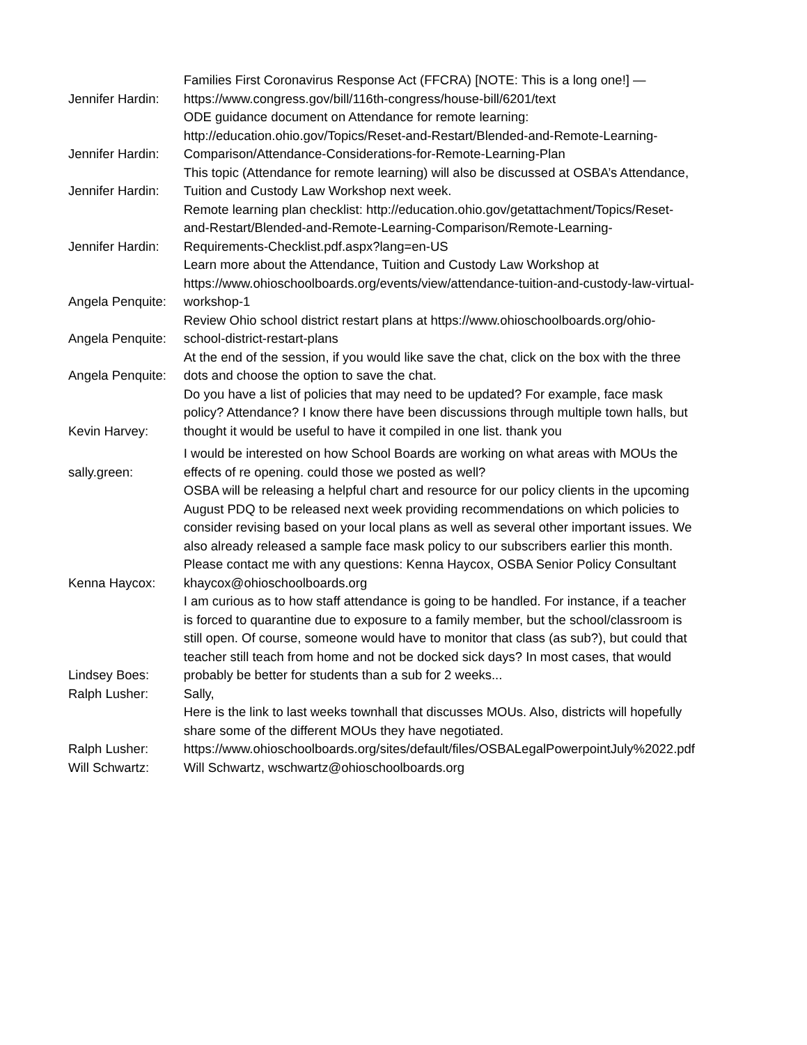| Jennifer Hardin: | Families First Coronavirus Response Act (FFCRA) [NOTE: This is a long one!] — https://www.congress.gov/bill/116th-congress/house-bill/6201/text |
| Jennifer Hardin: | ODE guidance document on Attendance for remote learning: http://education.ohio.gov/Topics/Reset-and-Restart/Blended-and-Remote-Learning-Comparison/Attendance-Considerations-for-Remote-Learning-Plan |
| Jennifer Hardin: | This topic (Attendance for remote learning) will also be discussed at OSBA’s Attendance, Tuition and Custody Law Workshop next week. |
| Jennifer Hardin: | Remote learning plan checklist: http://education.ohio.gov/getattachment/Topics/Reset-and-Restart/Blended-and-Remote-Learning-Comparison/Remote-Learning-Requirements-Checklist.pdf.aspx?lang=en-US |
| Angela Penquite: | Learn more about the Attendance, Tuition and Custody Law Workshop at https://www.ohioschoolboards.org/events/view/attendance-tuition-and-custody-law-virtual-workshop-1 |
| Angela Penquite: | Review Ohio school district restart plans at https://www.ohioschoolboards.org/ohio-school-district-restart-plans |
| Angela Penquite: | At the end of the session, if you would like save the chat, click on the box with the three dots and choose the option to save the chat. |
| Kevin Harvey: | Do you have a list of policies that may need to be updated? For example, face mask policy? Attendance? I know there have been discussions through multiple town halls, but thought it would be useful to have it compiled in one list. thank you |
| sally.green: | I would be interested on how School Boards are working on what areas with MOUs the effects of re opening. could those we posted as well? |
| Kenna Haycox: | OSBA will be releasing a helpful chart and resource for our policy clients in the upcoming August PDQ to be released next week providing recommendations on which policies to consider revising based on your local plans as well as several other important issues. We also already released a sample face mask policy to our subscribers earlier this month. Please contact me with any questions: Kenna Haycox, OSBA Senior Policy Consultant khaycox@ohioschoolboards.org |
| Lindsey Boes: | I am curious as to how staff attendance is going to be handled. For instance, if a teacher is forced to quarantine due to exposure to a family member, but the school/classroom is still open. Of course, someone would have to monitor that class (as sub?), but could that teacher still teach from home and not be docked sick days? In most cases, that would probably be better for students than a sub for 2 weeks... |
| Ralph Lusher: | Sally, |
| Ralph Lusher: | Here is the link to last weeks townhall that discusses MOUs. Also, districts will hopefully share some of the different MOUs they have negotiated. https://www.ohioschoolboards.org/sites/default/files/OSBALegalPowerpointJuly%2022.pdf |
| Will Schwartz: | Will Schwartz, wschwartz@ohioschoolboards.org |